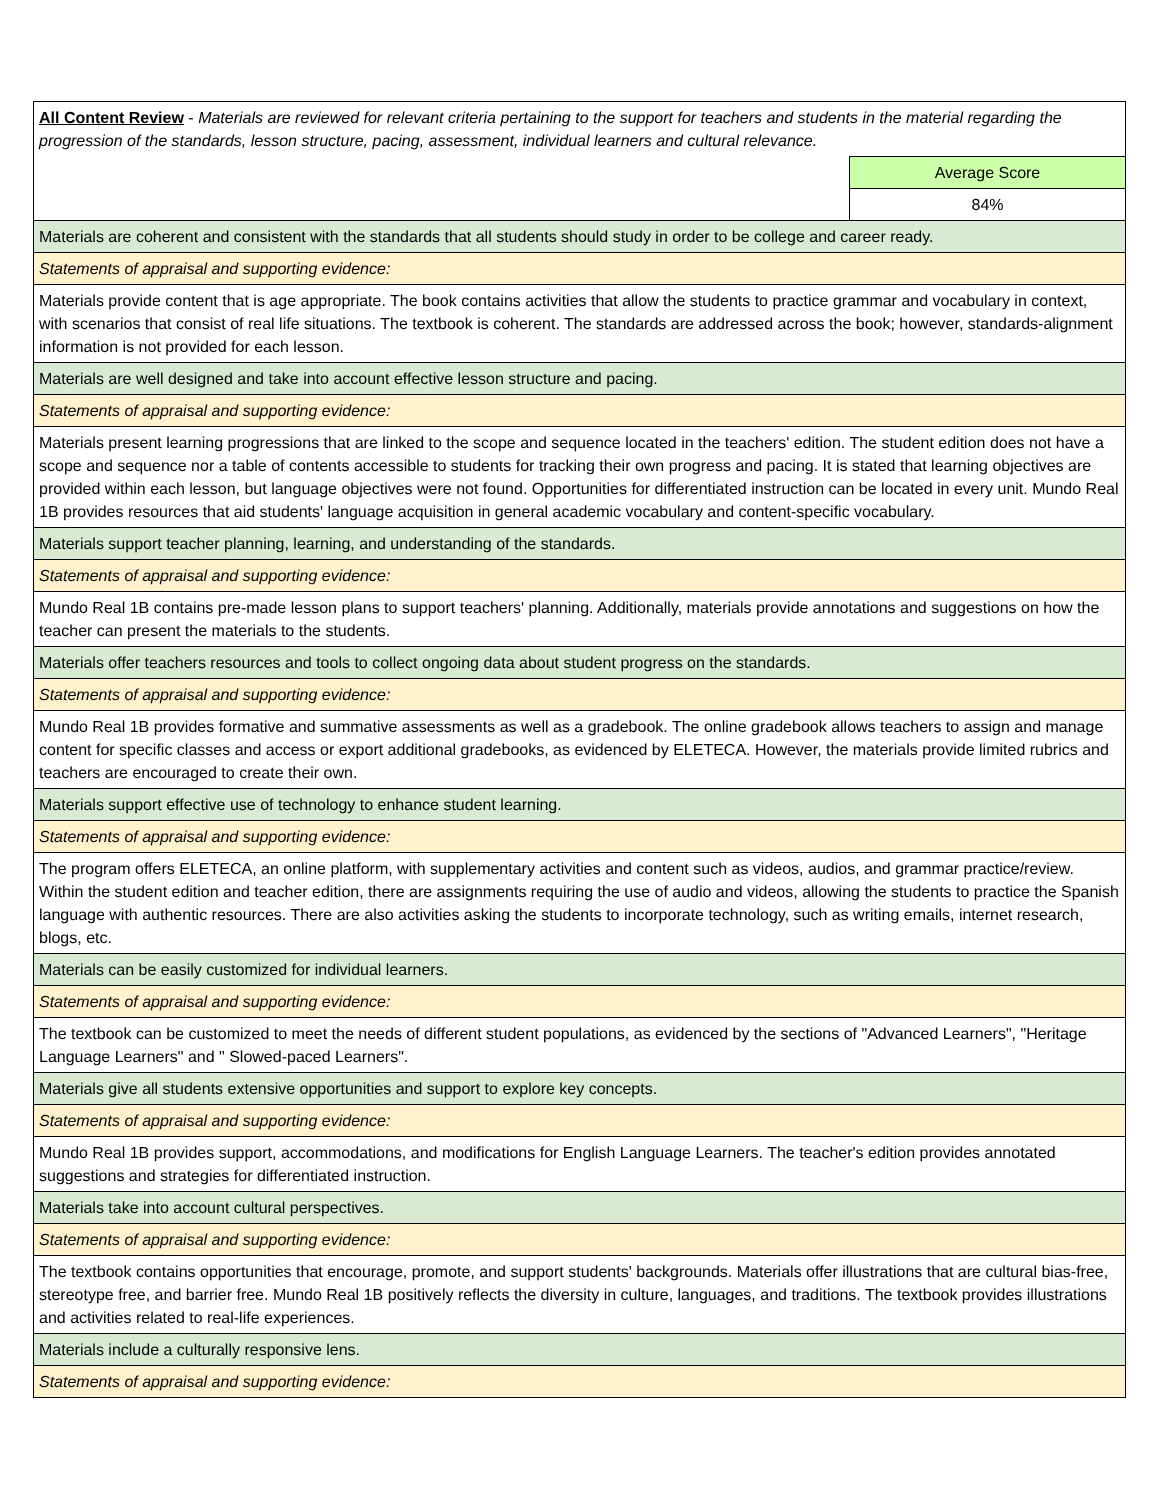| All Content Review - Materials are reviewed for relevant criteria pertaining to the support for teachers and students in the material regarding the progression of the standards, lesson structure, pacing, assessment, individual learners and cultural relevance. | |
| | Average Score |
| | 84% |
| Materials are coherent and consistent with the standards that all students should study in order to be college and career ready. | |
| Statements of appraisal and supporting evidence: | |
| Materials provide content that is age appropriate. The book contains activities that allow the students to practice grammar and vocabulary in context, with scenarios that consist of real life situations. The textbook is coherent. The standards are addressed across the book; however, standards-alignment information is not provided for each lesson. | |
| Materials are well designed and take into account effective lesson structure and pacing. | |
| Statements of appraisal and supporting evidence: | |
| Materials present learning progressions that are linked to the scope and sequence located in the teachers' edition. The student edition does not have a scope and sequence nor a table of contents accessible to students for tracking their own progress and pacing. It is stated that learning objectives are provided within each lesson, but language objectives were not found. Opportunities for differentiated instruction can be located in every unit. Mundo Real 1B provides resources that aid students' language acquisition in general academic vocabulary and content-specific vocabulary. | |
| Materials support teacher planning, learning, and understanding of the standards. | |
| Statements of appraisal and supporting evidence: | |
| Mundo Real 1B contains pre-made lesson plans to support teachers' planning. Additionally, materials provide annotations and suggestions on how the teacher can present the materials to the students. | |
| Materials offer teachers resources and tools to collect ongoing data about student progress on the standards. | |
| Statements of appraisal and supporting evidence: | |
| Mundo Real 1B provides formative and summative assessments as well as a gradebook. The online gradebook allows teachers to assign and manage content for specific classes and access or export additional gradebooks, as evidenced by ELETECA. However, the materials provide limited rubrics and teachers are encouraged to create their own. | |
| Materials support effective use of technology to enhance student learning. | |
| Statements of appraisal and supporting evidence: | |
| The program offers ELETECA, an online platform, with supplementary activities and content such as videos, audios, and grammar practice/review. Within the student edition and teacher edition, there are assignments requiring the use of audio and videos, allowing the students to practice the Spanish language with authentic resources. There are also activities asking the students to incorporate technology, such as writing emails, internet research, blogs, etc. | |
| Materials can be easily customized for individual learners. | |
| Statements of appraisal and supporting evidence: | |
| The textbook can be customized to meet the needs of different student populations, as evidenced by the sections of "Advanced Learners", "Heritage Language Learners" and " Slowed-paced Learners". | |
| Materials give all students extensive opportunities and support to explore key concepts. | |
| Statements of appraisal and supporting evidence: | |
| Mundo Real 1B provides support, accommodations, and modifications for English Language Learners. The teacher's edition provides annotated suggestions and strategies for differentiated instruction. | |
| Materials take into account cultural perspectives. | |
| Statements of appraisal and supporting evidence: | |
| The textbook contains opportunities that encourage, promote, and support students' backgrounds. Materials offer illustrations that are cultural bias-free, stereotype free, and barrier free. Mundo Real 1B positively reflects the diversity in culture, languages, and traditions. The textbook provides illustrations and activities related to real-life experiences. | |
| Materials include a culturally responsive lens. | |
| Statements of appraisal and supporting evidence: | |